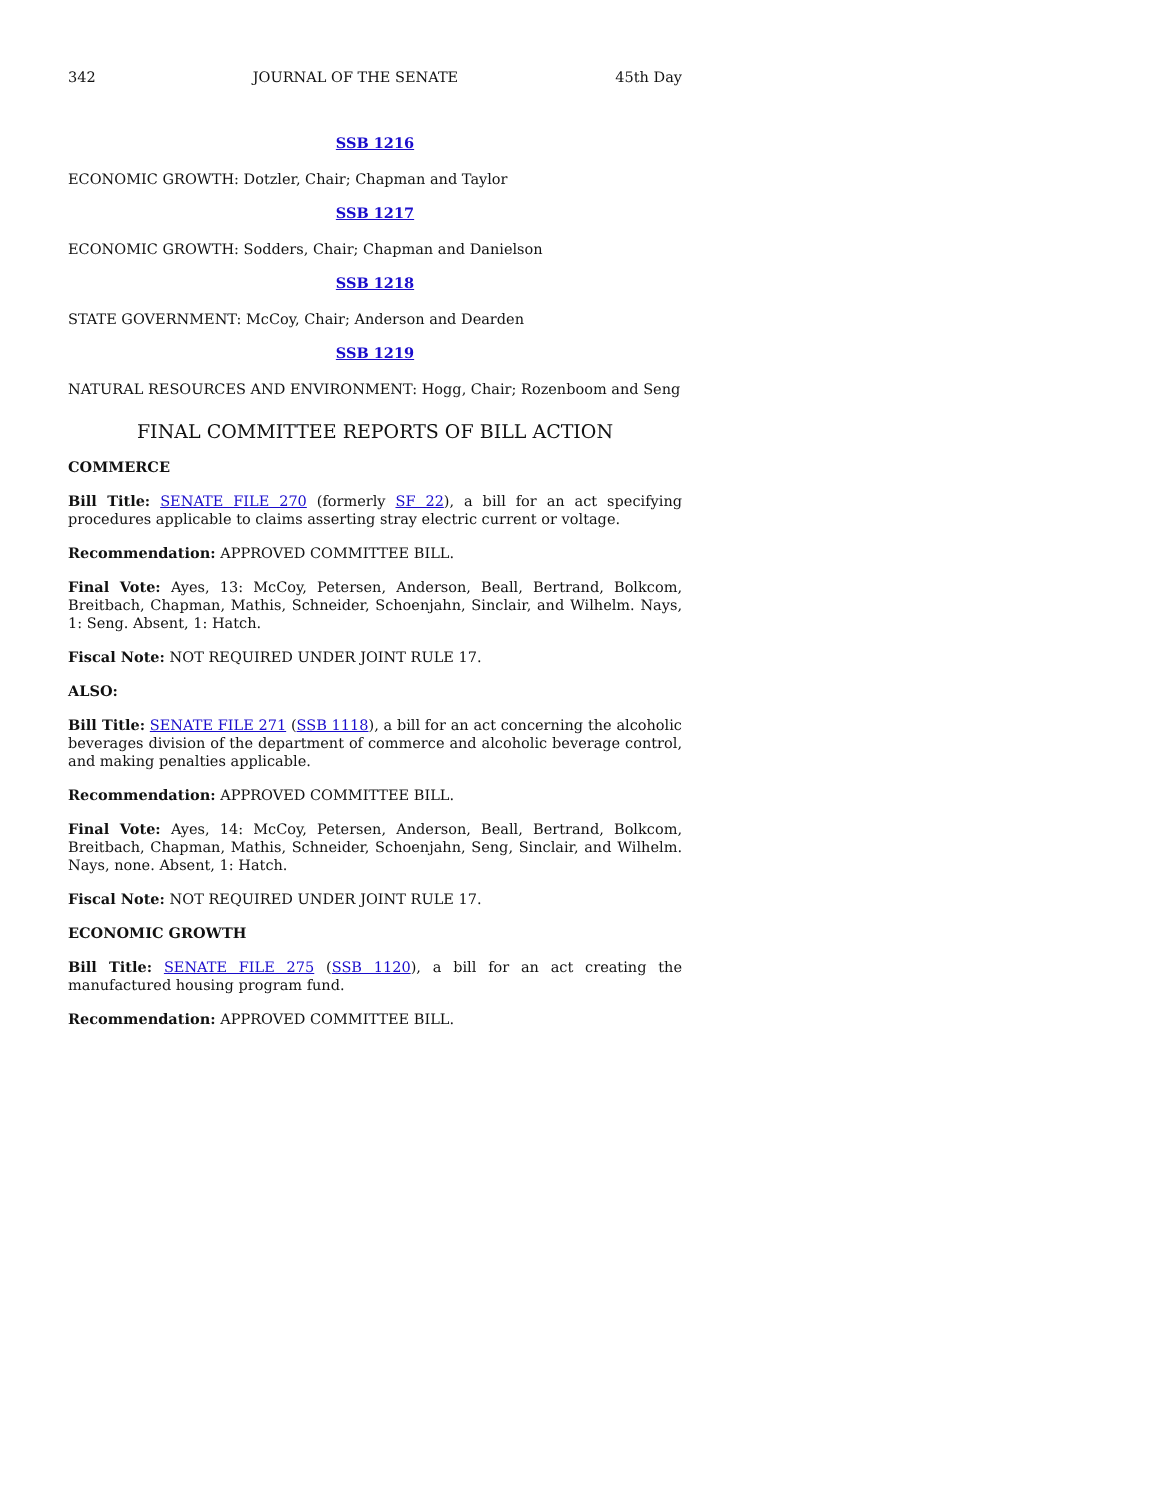342 JOURNAL OF THE SENATE 45th Day
SSB 1216
ECONOMIC GROWTH: Dotzler, Chair; Chapman and Taylor
SSB 1217
ECONOMIC GROWTH: Sodders, Chair; Chapman and Danielson
SSB 1218
STATE GOVERNMENT: McCoy, Chair; Anderson and Dearden
SSB 1219
NATURAL RESOURCES AND ENVIRONMENT: Hogg, Chair; Rozenboom and Seng
FINAL COMMITTEE REPORTS OF BILL ACTION
COMMERCE
Bill Title: SENATE FILE 270 (formerly SF 22), a bill for an act specifying procedures applicable to claims asserting stray electric current or voltage.
Recommendation: APPROVED COMMITTEE BILL.
Final Vote: Ayes, 13: McCoy, Petersen, Anderson, Beall, Bertrand, Bolkcom, Breitbach, Chapman, Mathis, Schneider, Schoenjahn, Sinclair, and Wilhelm. Nays, 1: Seng. Absent, 1: Hatch.
Fiscal Note: NOT REQUIRED UNDER JOINT RULE 17.
ALSO:
Bill Title: SENATE FILE 271 (SSB 1118), a bill for an act concerning the alcoholic beverages division of the department of commerce and alcoholic beverage control, and making penalties applicable.
Recommendation: APPROVED COMMITTEE BILL.
Final Vote: Ayes, 14: McCoy, Petersen, Anderson, Beall, Bertrand, Bolkcom, Breitbach, Chapman, Mathis, Schneider, Schoenjahn, Seng, Sinclair, and Wilhelm. Nays, none. Absent, 1: Hatch.
Fiscal Note: NOT REQUIRED UNDER JOINT RULE 17.
ECONOMIC GROWTH
Bill Title: SENATE FILE 275 (SSB 1120), a bill for an act creating the manufactured housing program fund.
Recommendation: APPROVED COMMITTEE BILL.